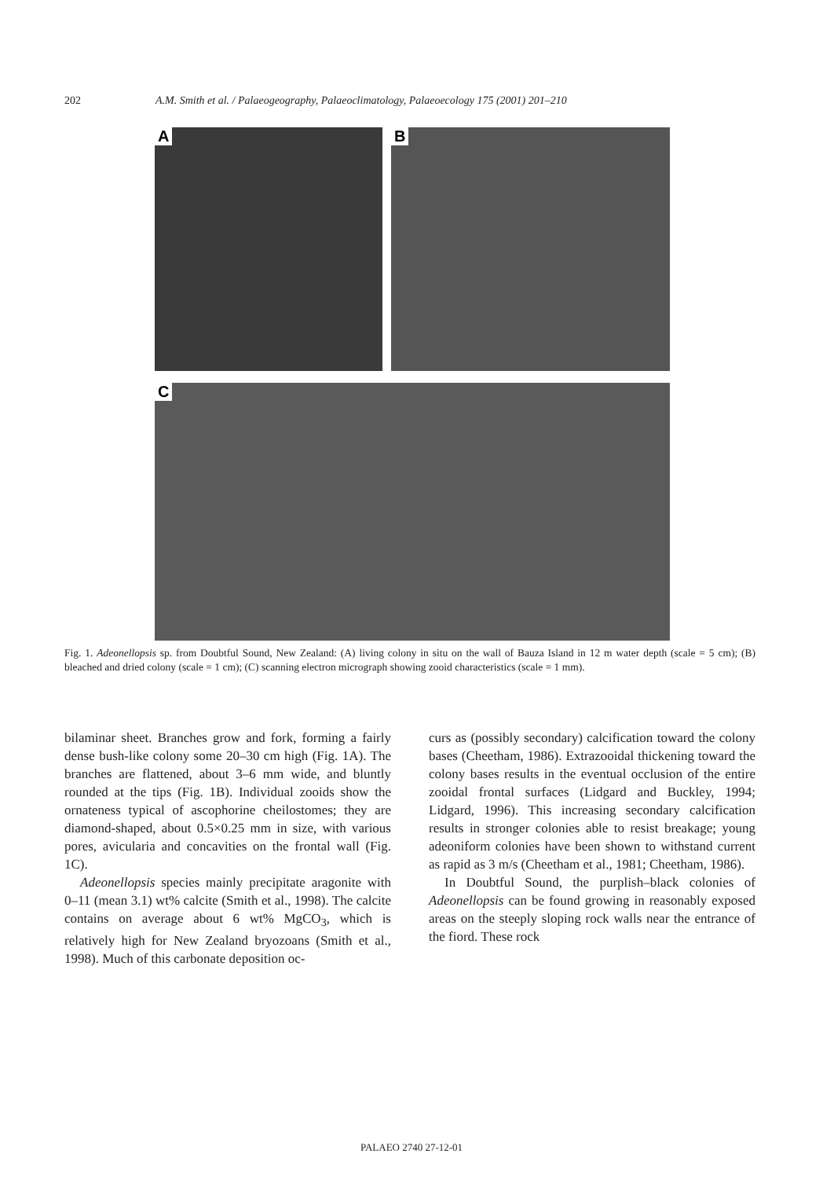202 A.M. Smith et al. / Palaeogeography, Palaeoclimatology, Palaeoecology 175 (2001) 201–210
A B
C
Fig. 1. Adeonellopsis sp. from Doubtful Sound, New Zealand: (A) living colony in situ on the wall of Bauza Island in 12 m water depth (scale = 5 cm); (B) bleached and dried colony (scale = 1 cm); (C) scanning electron micrograph showing zooid characteristics (scale = 1 mm).
bilaminar sheet. Branches grow and fork, forming a fairly dense bush-like colony some 20–30 cm high (Fig. 1A). The branches are flattened, about 3–6 mm wide, and bluntly rounded at the tips (Fig. 1B). Individual zooids show the ornateness typical of ascophorine cheilostomes; they are diamond-shaped, about 0.5×0.25 mm in size, with various pores, avicularia and concavities on the frontal wall (Fig. 1C).
Adeonellopsis species mainly precipitate aragonite with 0–11 (mean 3.1) wt% calcite (Smith et al., 1998). The calcite contains on average about 6 wt% MgCO<sub>3</sub>, which is relatively high for New Zealand bryozoans (Smith et al., 1998). Much of this carbonate deposition oc-
curs as (possibly secondary) calcification toward the colony bases (Cheetham, 1986). Extrazooidal thickening toward the colony bases results in the eventual occlusion of the entire zooidal frontal surfaces (Lidgard and Buckley, 1994; Lidgard, 1996). This increasing secondary calcification results in stronger colonies able to resist breakage; young adeoniform colonies have been shown to withstand current as rapid as 3 m/s (Cheetham et al., 1981; Cheetham, 1986).
In Doubtful Sound, the purplish–black colonies of Adeonellopsis can be found growing in reasonably exposed areas on the steeply sloping rock walls near the entrance of the fiord. These rock
PALAEO 2740 27-12-01